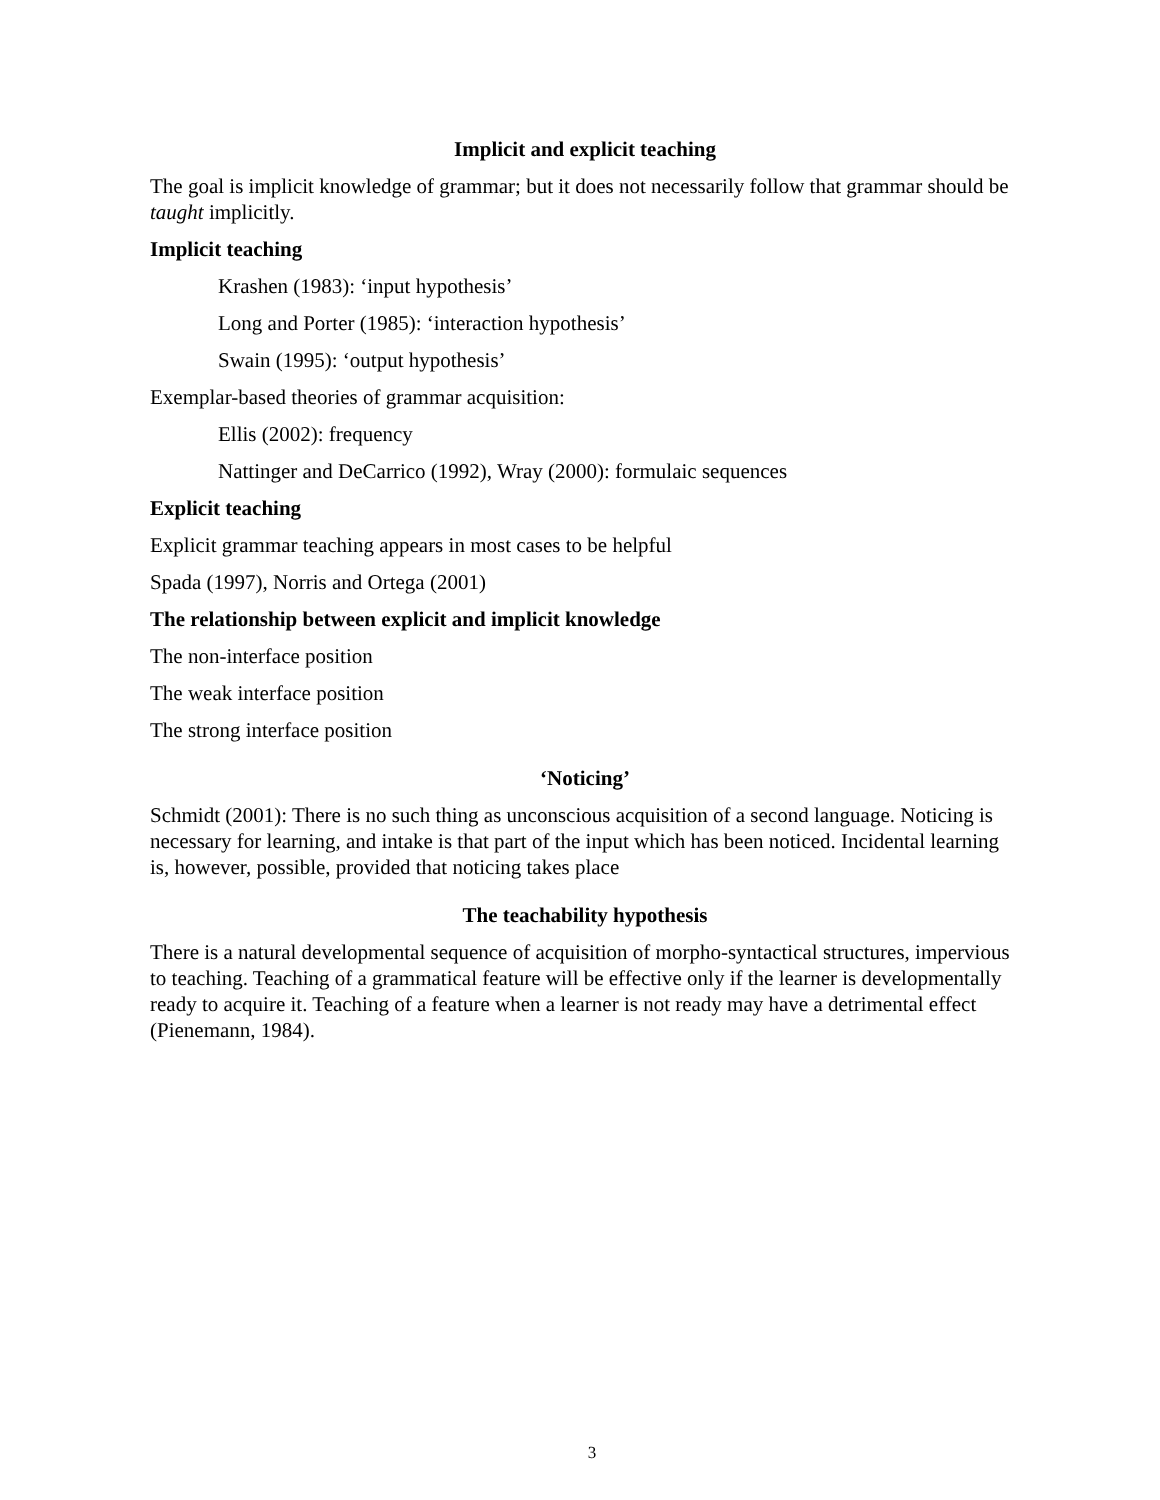Implicit and explicit teaching
The goal is implicit knowledge of grammar; but it does not necessarily follow that grammar should be taught implicitly.
Implicit teaching
Krashen (1983): ‘input hypothesis’
Long and Porter (1985): ‘interaction hypothesis’
Swain (1995): ‘output hypothesis’
Exemplar-based theories of grammar acquisition:
Ellis (2002): frequency
Nattinger and DeCarrico (1992), Wray (2000): formulaic sequences
Explicit teaching
Explicit grammar teaching appears in most cases to be helpful
Spada (1997), Norris and Ortega (2001)
The relationship between explicit and implicit knowledge
The non-interface position
The weak interface position
The strong interface position
‘Noticing’
Schmidt (2001): There is no such thing as unconscious acquisition of a second language. Noticing is necessary for learning, and intake is that part of the input which has been noticed. Incidental learning is, however, possible, provided that noticing takes place
The teachability hypothesis
There is a natural developmental sequence of acquisition of morpho-syntactical structures, impervious to teaching. Teaching of a grammatical feature will be effective only if the learner is developmentally ready to acquire it. Teaching of a feature when a learner is not ready may have a detrimental effect (Pienemann, 1984).
3